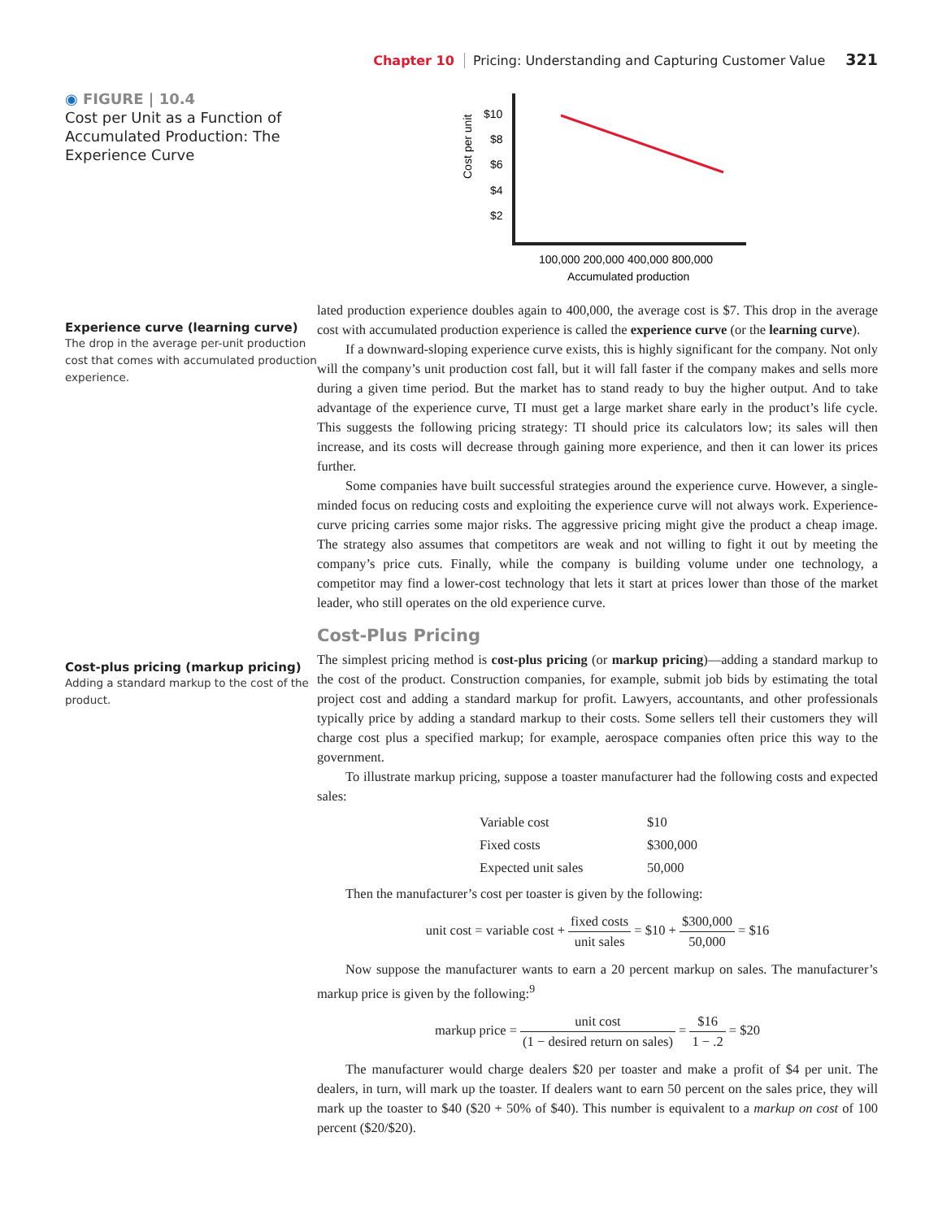Chapter 10 Pricing: Understanding and Capturing Customer Value 321
◉ FIGURE | 10.4
Cost per Unit as a Function of Accumulated Production: The Experience Curve
Cost per unit
$10
$8
$6
$4
$2
100,000 200,000 400,000 800,000
Accumulated production
Experience curve (learning curve)
The drop in the average per-unit production cost that comes with accumulated production experience.
lated production experience doubles again to 400,000, the average cost is $7. This drop in the average cost with accumulated production experience is called the experience curve (or the learning curve).
If a downward-sloping experience curve exists, this is highly significant for the company. Not only will the company’s unit production cost fall, but it will fall faster if the company makes and sells more during a given time period. But the market has to stand ready to buy the higher output. And to take advantage of the experience curve, TI must get a large market share early in the product’s life cycle. This suggests the following pricing strategy: TI should price its calculators low; its sales will then increase, and its costs will decrease through gaining more experience, and then it can lower its prices further.
Some companies have built successful strategies around the experience curve. However, a single-minded focus on reducing costs and exploiting the experience curve will not always work. Experience-curve pricing carries some major risks. The aggressive pricing might give the product a cheap image. The strategy also assumes that competitors are weak and not willing to fight it out by meeting the company’s price cuts. Finally, while the company is building volume under one technology, a competitor may find a lower-cost technology that lets it start at prices lower than those of the market leader, who still operates on the old experience curve.
Cost-plus pricing (markup pricing)
Adding a standard markup to the cost of the product.
Cost-Plus Pricing
The simplest pricing method is cost-plus pricing (or markup pricing)—adding a standard markup to the cost of the product. Construction companies, for example, submit job bids by estimating the total project cost and adding a standard markup for profit. Lawyers, accountants, and other professionals typically price by adding a standard markup to their costs. Some sellers tell their customers they will charge cost plus a specified markup; for example, aerospace companies often price this way to the government.
To illustrate markup pricing, suppose a toaster manufacturer had the following costs and expected sales:
| Variable cost | $10 |
| Fixed costs | $300,000 |
| Expected unit sales | 50,000 |
Then the manufacturer’s cost per toaster is given by the following:
unit cost = variable cost + fixed costs unit sales = $10 + $300,000 50,000 = $16
Now suppose the manufacturer wants to earn a 20 percent markup on sales. The manufacturer’s markup price is given by the following:<sup>9</sup>
markup price = unit cost (1 − desired return on sales) = $16 1 − .2 = $20
The manufacturer would charge dealers $20 per toaster and make a profit of $4 per unit. The dealers, in turn, will mark up the toaster. If dealers want to earn 50 percent on the sales price, they will mark up the toaster to $40 ($20 + 50% of $40). This number is equivalent to a markup on cost of 100 percent ($20/$20).